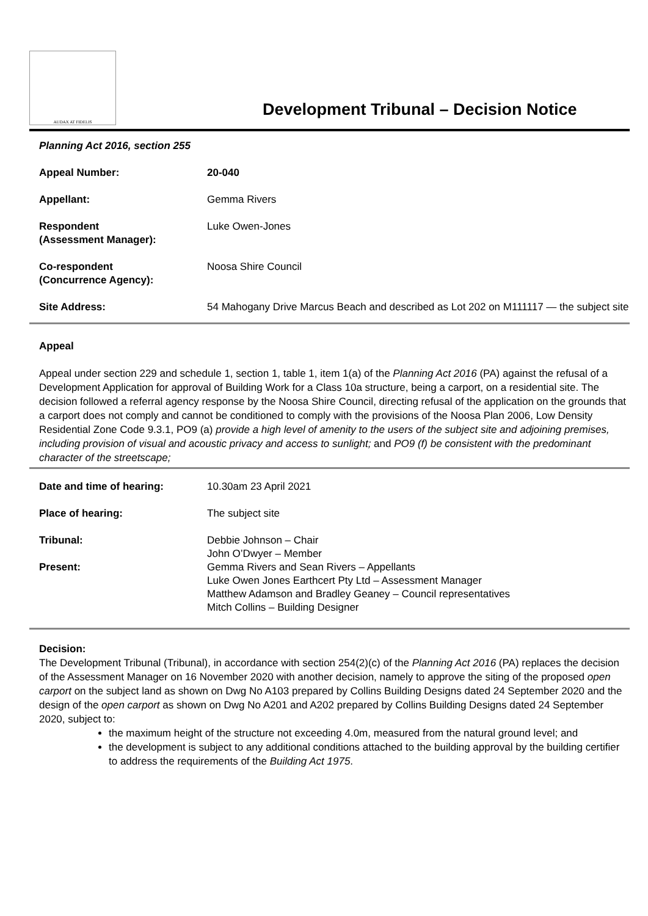AUDAX AT FIDELIS
Development Tribunal – Decision Notice
Planning Act 2016, section 255
| Appeal Number: | 20-040 |
| Appellant: | Gemma Rivers |
| Respondent (Assessment Manager): | Luke Owen-Jones |
| Co-respondent (Concurrence Agency): | Noosa Shire Council |
| Site Address: | 54 Mahogany Drive Marcus Beach and described as Lot 202 on M111117 — the subject site |
Appeal
Appeal under section 229 and schedule 1, section 1, table 1, item 1(a) of the Planning Act 2016 (PA) against the refusal of a Development Application for approval of Building Work for a Class 10a structure, being a carport, on a residential site. The decision followed a referral agency response by the Noosa Shire Council, directing refusal of the application on the grounds that a carport does not comply and cannot be conditioned to comply with the provisions of the Noosa Plan 2006, Low Density Residential Zone Code 9.3.1, PO9 (a) provide a high level of amenity to the users of the subject site and adjoining premises, including provision of visual and acoustic privacy and access to sunlight; and PO9 (f) be consistent with the predominant character of the streetscape;
| Date and time of hearing: | 10.30am 23 April 2021 |
| Place of hearing: | The subject site |
| Tribunal: | Debbie Johnson – Chair John O’Dwyer – Member |
| Present: | Gemma Rivers and Sean Rivers – Appellants Luke Owen Jones Earthcert Pty Ltd – Assessment Manager Matthew Adamson and Bradley Geaney – Council representatives Mitch Collins – Building Designer |
Decision:
The Development Tribunal (Tribunal), in accordance with section 254(2)(c) of the Planning Act 2016 (PA) replaces the decision of the Assessment Manager on 16 November 2020 with another decision, namely to approve the siting of the proposed open carport on the subject land as shown on Dwg No A103 prepared by Collins Building Designs dated 24 September 2020 and the design of the open carport as shown on Dwg No A201 and A202 prepared by Collins Building Designs dated 24 September 2020, subject to:
the maximum height of the structure not exceeding 4.0m, measured from the natural ground level; and
the development is subject to any additional conditions attached to the building approval by the building certifier to address the requirements of the Building Act 1975.